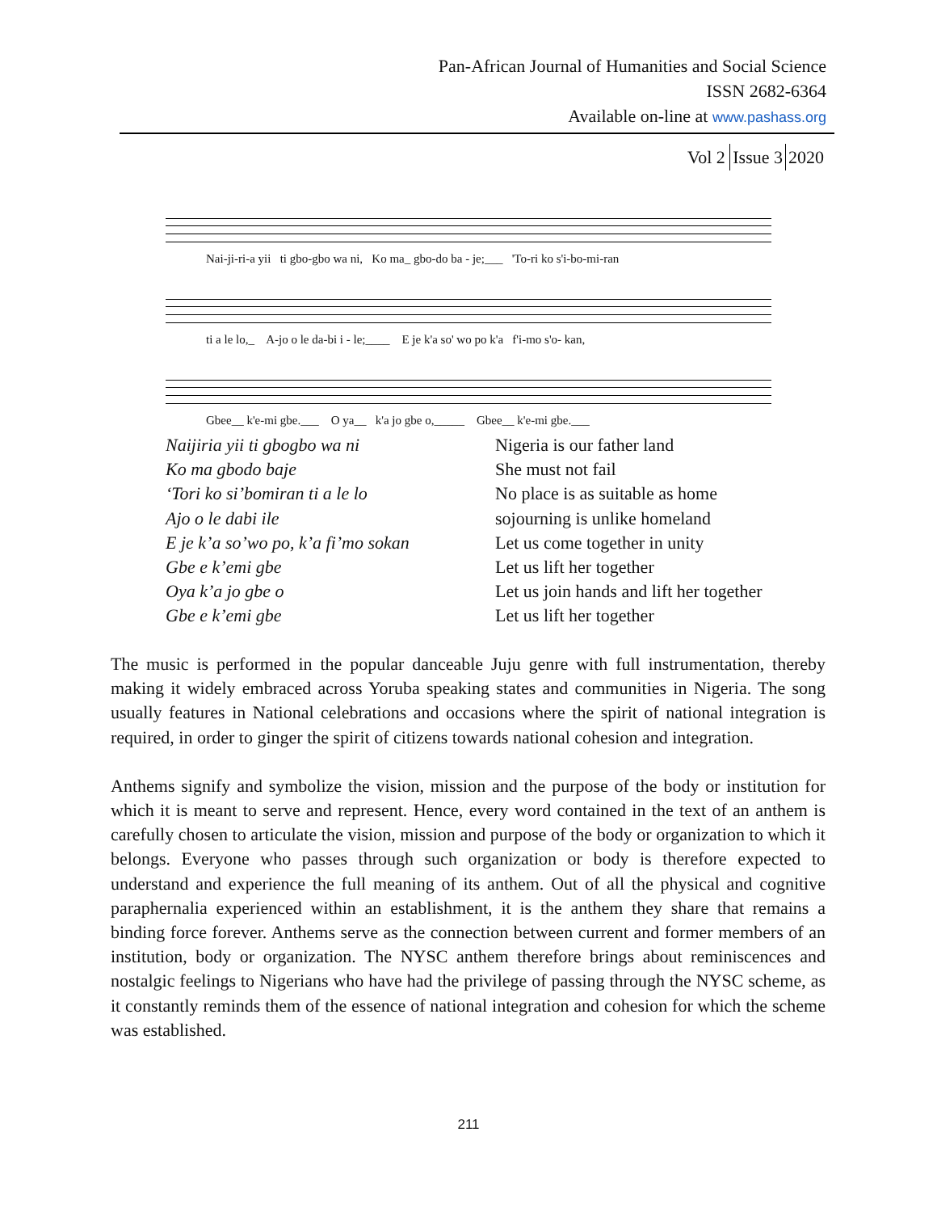Pan-African Journal of Humanities and Social Science
ISSN 2682-6364
Available on-line at www.pashass.org
Vol 2 Issue 3 2020
Nai-ji-ri-a yii ti gbo-gbo wa ni, Ko ma_ gbo-do ba - je;___ 'To-ri ko s'i-bo-mi-ran
ti a le lo,_ A-jo o le da-bi i - le;____ E je k'a so' wo po k'a f'i-mo s'o- kan,
Gbee__ k'e-mi gbe.___ O ya__ k'a jo gbe o,_____ Gbee__ k'e-mi gbe.___
Naijiria yii ti gbogbo wa ni
Ko ma gbodo baje
‘Tori ko si’bomiran ti a le lo
Ajo o le dabi ile
E je k’a so’wo po, k’a fi’mo sokan
Gbe e k’emi gbe
Oya k’a jo gbe o
Gbe e k’emi gbe
Nigeria is our father land
She must not fail
No place is as suitable as home
sojourning is unlike homeland
Let us come together in unity
Let us lift her together
Let us join hands and lift her together
Let us lift her together
The music is performed in the popular danceable Juju genre with full instrumentation, thereby making it widely embraced across Yoruba speaking states and communities in Nigeria. The song usually features in National celebrations and occasions where the spirit of national integration is required, in order to ginger the spirit of citizens towards national cohesion and integration.
Anthems signify and symbolize the vision, mission and the purpose of the body or institution for which it is meant to serve and represent. Hence, every word contained in the text of an anthem is carefully chosen to articulate the vision, mission and purpose of the body or organization to which it belongs. Everyone who passes through such organization or body is therefore expected to understand and experience the full meaning of its anthem. Out of all the physical and cognitive paraphernalia experienced within an establishment, it is the anthem they share that remains a binding force forever. Anthems serve as the connection between current and former members of an institution, body or organization. The NYSC anthem therefore brings about reminiscences and nostalgic feelings to Nigerians who have had the privilege of passing through the NYSC scheme, as it constantly reminds them of the essence of national integration and cohesion for which the scheme was established.
211